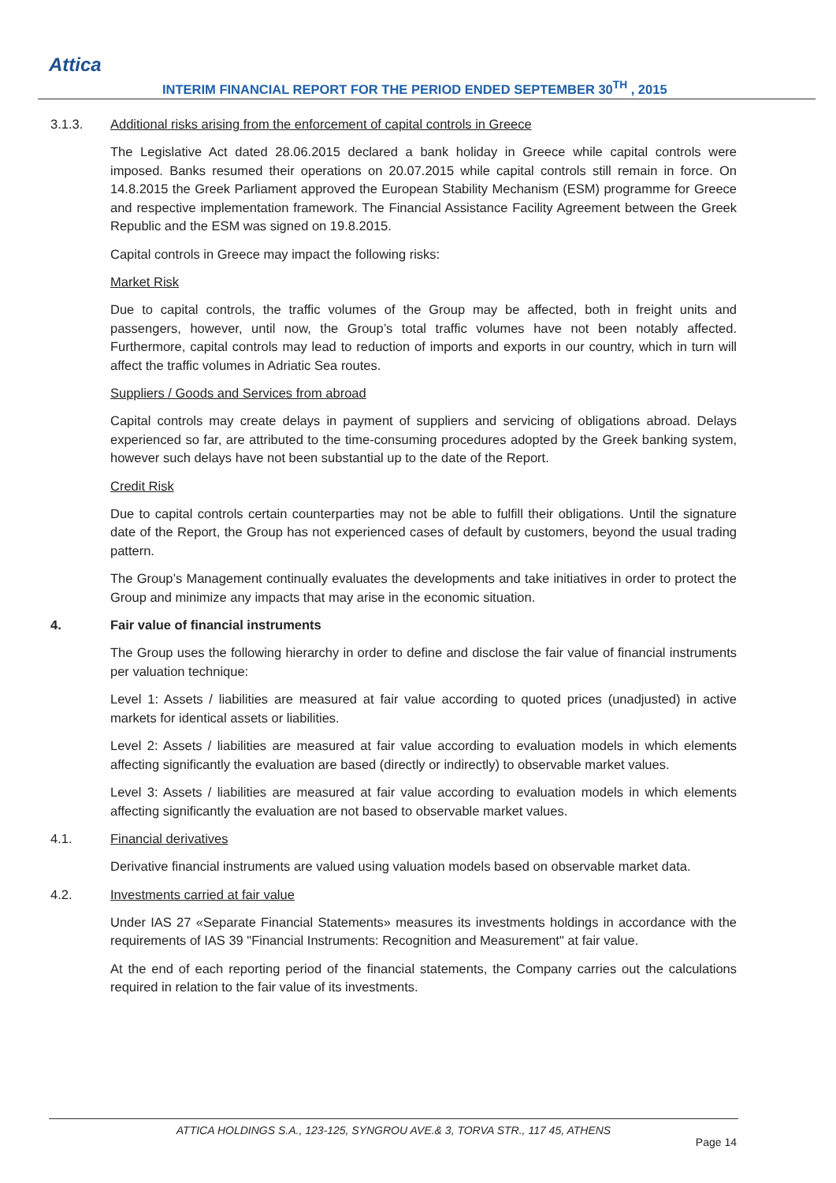Attica
INTERIM FINANCIAL REPORT FOR THE PERIOD ENDED SEPTEMBER 30<sup>TH</sup> , 2015
3.1.3. Additional risks arising from the enforcement of capital controls in Greece
The Legislative Act dated 28.06.2015 declared a bank holiday in Greece while capital controls were imposed. Banks resumed their operations on 20.07.2015 while capital controls still remain in force. On 14.8.2015 the Greek Parliament approved the European Stability Mechanism (ESM) programme for Greece and respective implementation framework. The Financial Assistance Facility Agreement between the Greek Republic and the ESM was signed on 19.8.2015.
Capital controls in Greece may impact the following risks:
Market Risk
Due to capital controls, the traffic volumes of the Group may be affected, both in freight units and passengers, however, until now, the Group’s total traffic volumes have not been notably affected. Furthermore, capital controls may lead to reduction of imports and exports in our country, which in turn will affect the traffic volumes in Adriatic Sea routes.
Suppliers / Goods and Services from abroad
Capital controls may create delays in payment of suppliers and servicing of obligations abroad. Delays experienced so far, are attributed to the time-consuming procedures adopted by the Greek banking system, however such delays have not been substantial up to the date of the Report.
Credit Risk
Due to capital controls certain counterparties may not be able to fulfill their obligations. Until the signature date of the Report, the Group has not experienced cases of default by customers, beyond the usual trading pattern.
The Group’s Management continually evaluates the developments and take initiatives in order to protect the Group and minimize any impacts that may arise in the economic situation.
4. Fair value of financial instruments
The Group uses the following hierarchy in order to define and disclose the fair value of financial instruments per valuation technique:
Level 1: Assets / liabilities are measured at fair value according to quoted prices (unadjusted) in active markets for identical assets or liabilities.
Level 2: Assets / liabilities are measured at fair value according to evaluation models in which elements affecting significantly the evaluation are based (directly or indirectly) to observable market values.
Level 3: Assets / liabilities are measured at fair value according to evaluation models in which elements affecting significantly the evaluation are not based to observable market values.
4.1. Financial derivatives
Derivative financial instruments are valued using valuation models based on observable market data.
4.2. Investments carried at fair value
Under IAS 27 «Separate Financial Statements» measures its investments holdings in accordance with the requirements of IAS 39 "Financial Instruments: Recognition and Measurement" at fair value.
At the end of each reporting period of the financial statements, the Company carries out the calculations required in relation to the fair value of its investments.
ATTICA HOLDINGS S.A., 123-125, SYNGROU AVE.& 3, TORVA STR., 117 45, ATHENS
Page 14